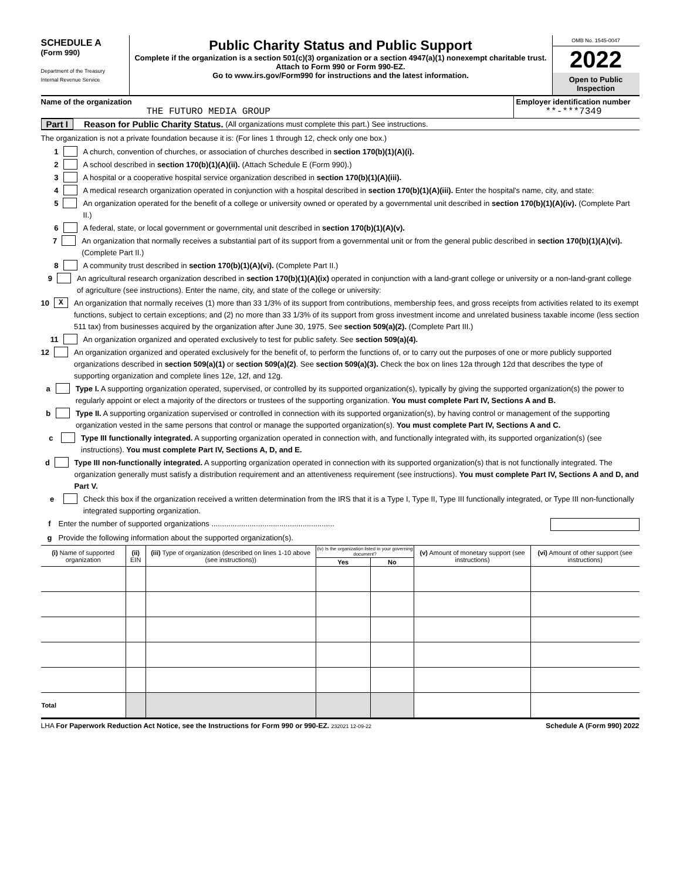SCHEDULE A
(Form 990)
Department of the Treasury
Internal Revenue Service
Public Charity Status and Public Support
Complete if the organization is a section 501(c)(3) organization or a section 4947(a)(1) nonexempt charitable trust.
Attach to Form 990 or Form 990-EZ.
Go to www.irs.gov/Form990 for instructions and the latest information.
OMB No. 1545-0047
2022
Open to Public Inspection
Name of the organization
THE FUTURO MEDIA GROUP
Employer identification number
**-***7349
Part I Reason for Public Charity Status. (All organizations must complete this part.) See instructions.
The organization is not a private foundation because it is: (For lines 1 through 12, check only one box.)
1 A church, convention of churches, or association of churches described in section 170(b)(1)(A)(i).
2 A school described in section 170(b)(1)(A)(ii). (Attach Schedule E (Form 990).)
3 A hospital or a cooperative hospital service organization described in section 170(b)(1)(A)(iii).
4 A medical research organization operated in conjunction with a hospital described in section 170(b)(1)(A)(iii). Enter the hospital's name, city, and state:
5 An organization operated for the benefit of a college or university owned or operated by a governmental unit described in section 170(b)(1)(A)(iv). (Complete Part II.)
6 A federal, state, or local government or governmental unit described in section 170(b)(1)(A)(v).
7 An organization that normally receives a substantial part of its support from a governmental unit or from the general public described in section 170(b)(1)(A)(vi). (Complete Part II.)
8 A community trust described in section 170(b)(1)(A)(vi). (Complete Part II.)
9 An agricultural research organization described in section 170(b)(1)(A)(ix) operated in conjunction with a land-grant college or university or a non-land-grant college of agriculture (see instructions). Enter the name, city, and state of the college or university:
10 X An organization that normally receives (1) more than 33 1/3% of its support from contributions, membership fees, and gross receipts from activities related to its exempt functions, subject to certain exceptions; and (2) no more than 33 1/3% of its support from gross investment income and unrelated business taxable income (less section 511 tax) from businesses acquired by the organization after June 30, 1975. See section 509(a)(2). (Complete Part III.)
11 An organization organized and operated exclusively to test for public safety. See section 509(a)(4).
12 An organization organized and operated exclusively for the benefit of, to perform the functions of, or to carry out the purposes of one or more publicly supported organizations described in section 509(a)(1) or section 509(a)(2). See section 509(a)(3). Check the box on lines 12a through 12d that describes the type of supporting organization and complete lines 12e, 12f, and 12g.
a Type I. A supporting organization operated, supervised, or controlled by its supported organization(s), typically by giving the supported organization(s) the power to regularly appoint or elect a majority of the directors or trustees of the supporting organization. You must complete Part IV, Sections A and B.
b Type II. A supporting organization supervised or controlled in connection with its supported organization(s), by having control or management of the supporting organization vested in the same persons that control or manage the supported organization(s). You must complete Part IV, Sections A and C.
c Type III functionally integrated. A supporting organization operated in connection with, and functionally integrated with, its supported organization(s) (see instructions). You must complete Part IV, Sections A, D, and E.
d Type III non-functionally integrated. A supporting organization operated in connection with its supported organization(s) that is not functionally integrated. The organization generally must satisfy a distribution requirement and an attentiveness requirement (see instructions). You must complete Part IV, Sections A and D, and Part V.
e Check this box if the organization received a written determination from the IRS that it is a Type I, Type II, Type III functionally integrated, or Type III non-functionally integrated supporting organization.
f Enter the number of supported organizations ..........................................................
g Provide the following information about the supported organization(s).
| (i) Name of supported organization | (ii) EIN | (iii) Type of organization (described on lines 1-10 above (see instructions)) | (iv) Is the organization listed in your governing document? | | (v) Amount of monetary support (see instructions) | (vi) Amount of other support (see instructions) |
| --- | --- | --- | --- | --- | --- | --- |
| | | | Yes | No | | |
| Total | | | | | | |
LHA For Paperwork Reduction Act Notice, see the Instructions for Form 990 or 990-EZ. 232021 12-09-22 Schedule A (Form 990) 2022